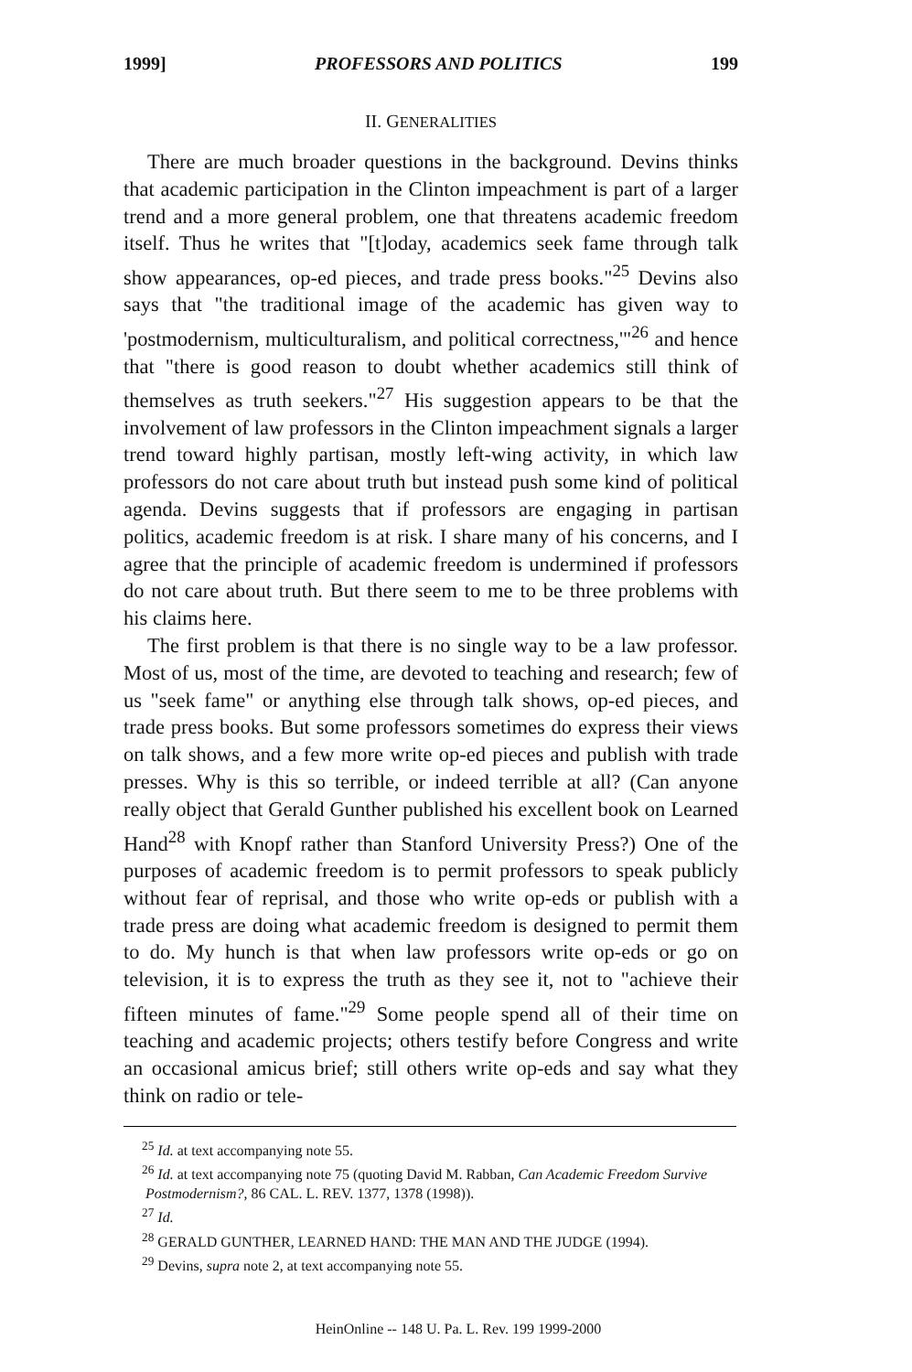1999] PROFESSORS AND POLITICS 199
II. GENERALITIES
There are much broader questions in the background. Devins thinks that academic participation in the Clinton impeachment is part of a larger trend and a more general problem, one that threatens academic freedom itself. Thus he writes that "[t]oday, academics seek fame through talk show appearances, op-ed pieces, and trade press books."<sup>25</sup> Devins also says that "the traditional image of the academic has given way to 'postmodernism, multiculturalism, and political correctness,'"<sup>26</sup> and hence that "there is good reason to doubt whether academics still think of themselves as truth seekers."<sup>27</sup> His suggestion appears to be that the involvement of law professors in the Clinton impeachment signals a larger trend toward highly partisan, mostly left-wing activity, in which law professors do not care about truth but instead push some kind of political agenda. Devins suggests that if professors are engaging in partisan politics, academic freedom is at risk. I share many of his concerns, and I agree that the principle of academic freedom is undermined if professors do not care about truth. But there seem to me to be three problems with his claims here.
The first problem is that there is no single way to be a law professor. Most of us, most of the time, are devoted to teaching and research; few of us "seek fame" or anything else through talk shows, op-ed pieces, and trade press books. But some professors sometimes do express their views on talk shows, and a few more write op-ed pieces and publish with trade presses. Why is this so terrible, or indeed terrible at all? (Can anyone really object that Gerald Gunther published his excellent book on Learned Hand<sup>28</sup> with Knopf rather than Stanford University Press?) One of the purposes of academic freedom is to permit professors to speak publicly without fear of reprisal, and those who write op-eds or publish with a trade press are doing what academic freedom is designed to permit them to do. My hunch is that when law professors write op-eds or go on television, it is to express the truth as they see it, not to "achieve their fifteen minutes of fame."<sup>29</sup> Some people spend all of their time on teaching and academic projects; others testify before Congress and write an occasional amicus brief; still others write op-eds and say what they think on radio or tele-
<sup>25</sup> Id. at text accompanying note 55.
<sup>26</sup> Id. at text accompanying note 75 (quoting David M. Rabban, Can Academic Freedom Survive Postmodernism?, 86 CAL. L. REV. 1377, 1378 (1998)).
<sup>27</sup> Id.
<sup>28</sup> GERALD GUNTHER, LEARNED HAND: THE MAN AND THE JUDGE (1994).
<sup>29</sup> Devins, supra note 2, at text accompanying note 55.
HeinOnline -- 148 U. Pa. L. Rev. 199 1999-2000